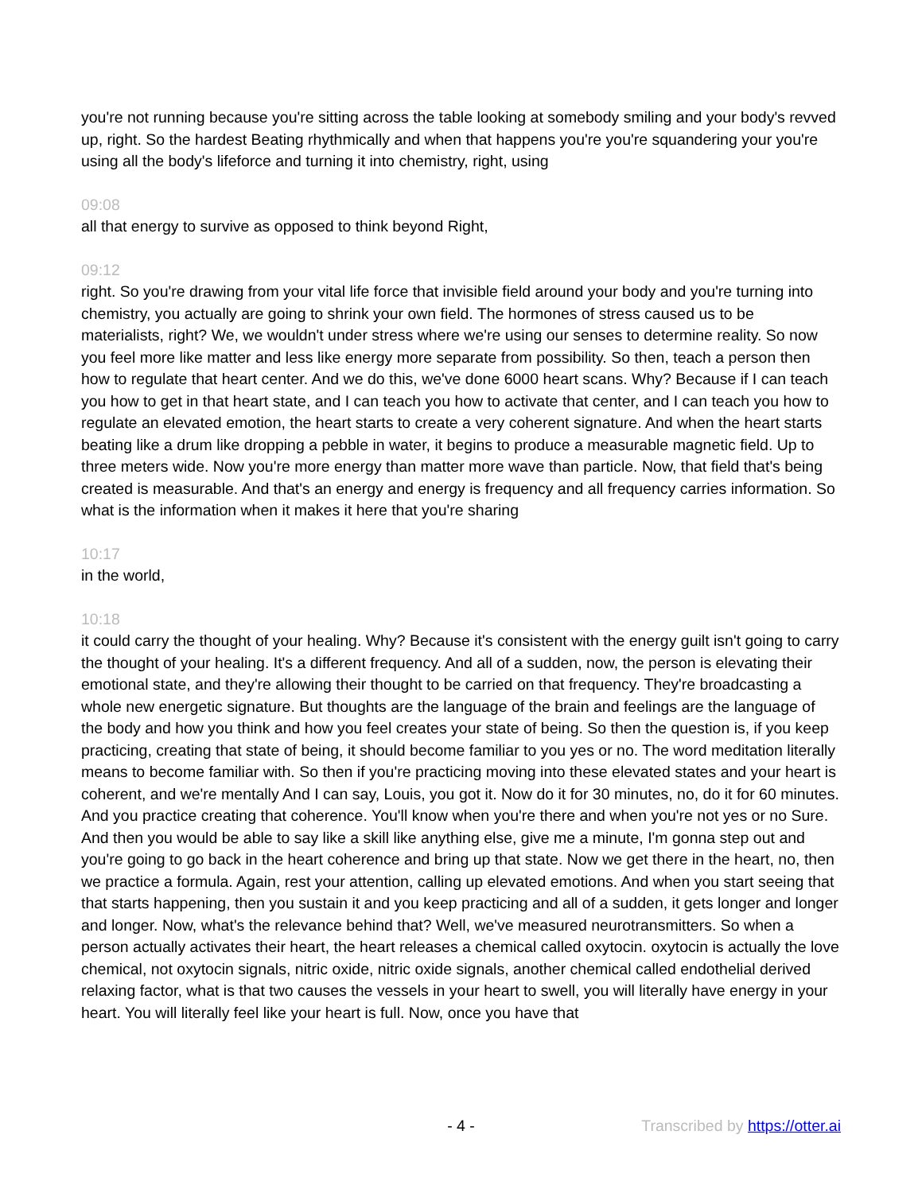you're not running because you're sitting across the table looking at somebody smiling and your body's revved up, right. So the hardest Beating rhythmically and when that happens you're you're squandering your you're using all the body's lifeforce and turning it into chemistry, right, using
09:08
all that energy to survive as opposed to think beyond Right,
09:12
right. So you're drawing from your vital life force that invisible field around your body and you're turning into chemistry, you actually are going to shrink your own field. The hormones of stress caused us to be materialists, right? We, we wouldn't under stress where we're using our senses to determine reality. So now you feel more like matter and less like energy more separate from possibility. So then, teach a person then how to regulate that heart center. And we do this, we've done 6000 heart scans. Why? Because if I can teach you how to get in that heart state, and I can teach you how to activate that center, and I can teach you how to regulate an elevated emotion, the heart starts to create a very coherent signature. And when the heart starts beating like a drum like dropping a pebble in water, it begins to produce a measurable magnetic field. Up to three meters wide. Now you're more energy than matter more wave than particle. Now, that field that's being created is measurable. And that's an energy and energy is frequency and all frequency carries information. So what is the information when it makes it here that you're sharing
10:17
in the world,
10:18
it could carry the thought of your healing. Why? Because it's consistent with the energy guilt isn't going to carry the thought of your healing. It's a different frequency. And all of a sudden, now, the person is elevating their emotional state, and they're allowing their thought to be carried on that frequency. They're broadcasting a whole new energetic signature. But thoughts are the language of the brain and feelings are the language of the body and how you think and how you feel creates your state of being. So then the question is, if you keep practicing, creating that state of being, it should become familiar to you yes or no. The word meditation literally means to become familiar with. So then if you're practicing moving into these elevated states and your heart is coherent, and we're mentally And I can say, Louis, you got it. Now do it for 30 minutes, no, do it for 60 minutes. And you practice creating that coherence. You'll know when you're there and when you're not yes or no Sure. And then you would be able to say like a skill like anything else, give me a minute, I'm gonna step out and you're going to go back in the heart coherence and bring up that state. Now we get there in the heart, no, then we practice a formula. Again, rest your attention, calling up elevated emotions. And when you start seeing that that starts happening, then you sustain it and you keep practicing and all of a sudden, it gets longer and longer and longer. Now, what's the relevance behind that? Well, we've measured neurotransmitters. So when a person actually activates their heart, the heart releases a chemical called oxytocin. oxytocin is actually the love chemical, not oxytocin signals, nitric oxide, nitric oxide signals, another chemical called endothelial derived relaxing factor, what is that two causes the vessels in your heart to swell, you will literally have energy in your heart. You will literally feel like your heart is full. Now, once you have that
- 4 -
Transcribed by https://otter.ai